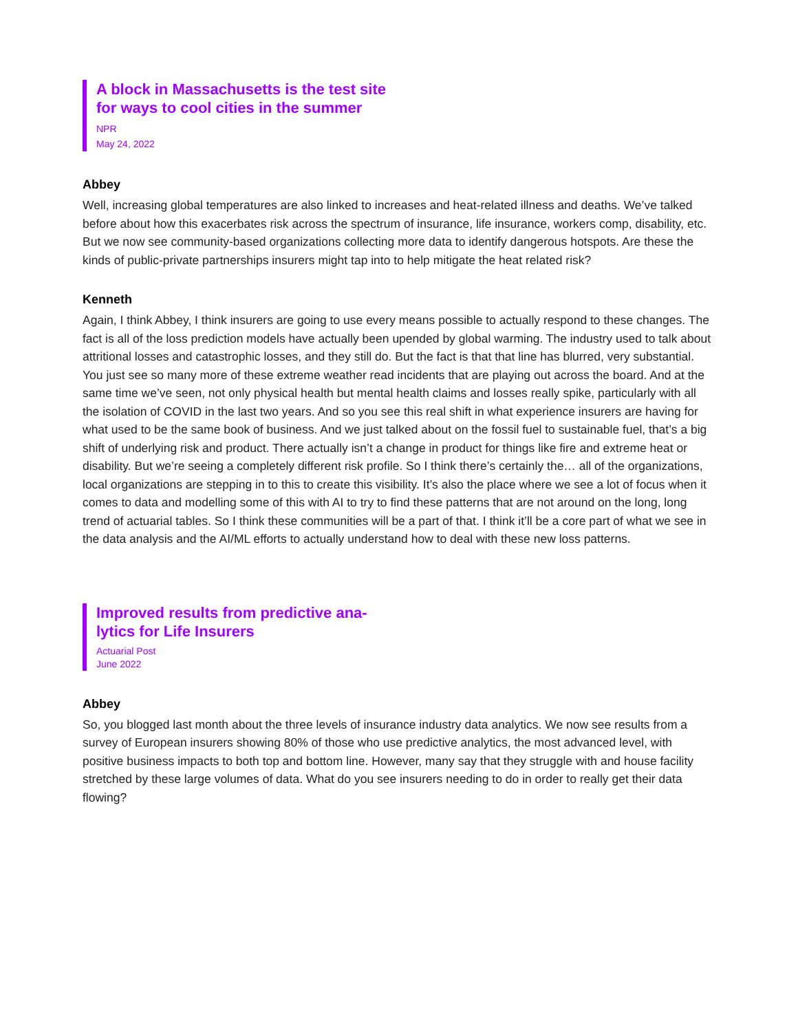A block in Massachusetts is the test site for ways to cool cities in the summer
NPR
May 24, 2022
Abbey
Well, increasing global temperatures are also linked to increases and heat-related illness and deaths. We’ve talked before about how this exacerbates risk across the spectrum of insurance, life insurance, workers comp, disability, etc. But we now see community-based organizations collecting more data to identify dangerous hotspots. Are these the kinds of public-private partnerships insurers might tap into to help mitigate the heat related risk?
Kenneth
Again, I think Abbey, I think insurers are going to use every means possible to actually respond to these changes. The fact is all of the loss prediction models have actually been upended by global warming. The industry used to talk about attritional losses and catastrophic losses, and they still do. But the fact is that that line has blurred, very substantial. You just see so many more of these extreme weather read incidents that are playing out across the board. And at the same time we’ve seen, not only physical health but mental health claims and losses really spike, particularly with all the isolation of COVID in the last two years. And so you see this real shift in what experience insurers are having for what used to be the same book of business. And we just talked about on the fossil fuel to sustainable fuel, that’s a big shift of underlying risk and product. There actually isn’t a change in product for things like fire and extreme heat or disability. But we’re seeing a completely different risk profile. So I think there’s certainly the… all of the organizations, local organizations are stepping in to this to create this visibility. It’s also the place where we see a lot of focus when it comes to data and modelling some of this with AI to try to find these patterns that are not around on the long, long trend of actuarial tables. So I think these communities will be a part of that. I think it’ll be a core part of what we see in the data analysis and the AI/ML efforts to actually understand how to deal with these new loss patterns.
Improved results from predictive ana-lytics for Life Insurers
Actuarial Post
June 2022
Abbey
So, you blogged last month about the three levels of insurance industry data analytics. We now see results from a survey of European insurers showing 80% of those who use predictive analytics, the most advanced level, with positive business impacts to both top and bottom line. However, many say that they struggle with and house facility stretched by these large volumes of data. What do you see insurers needing to do in order to really get their data flowing?